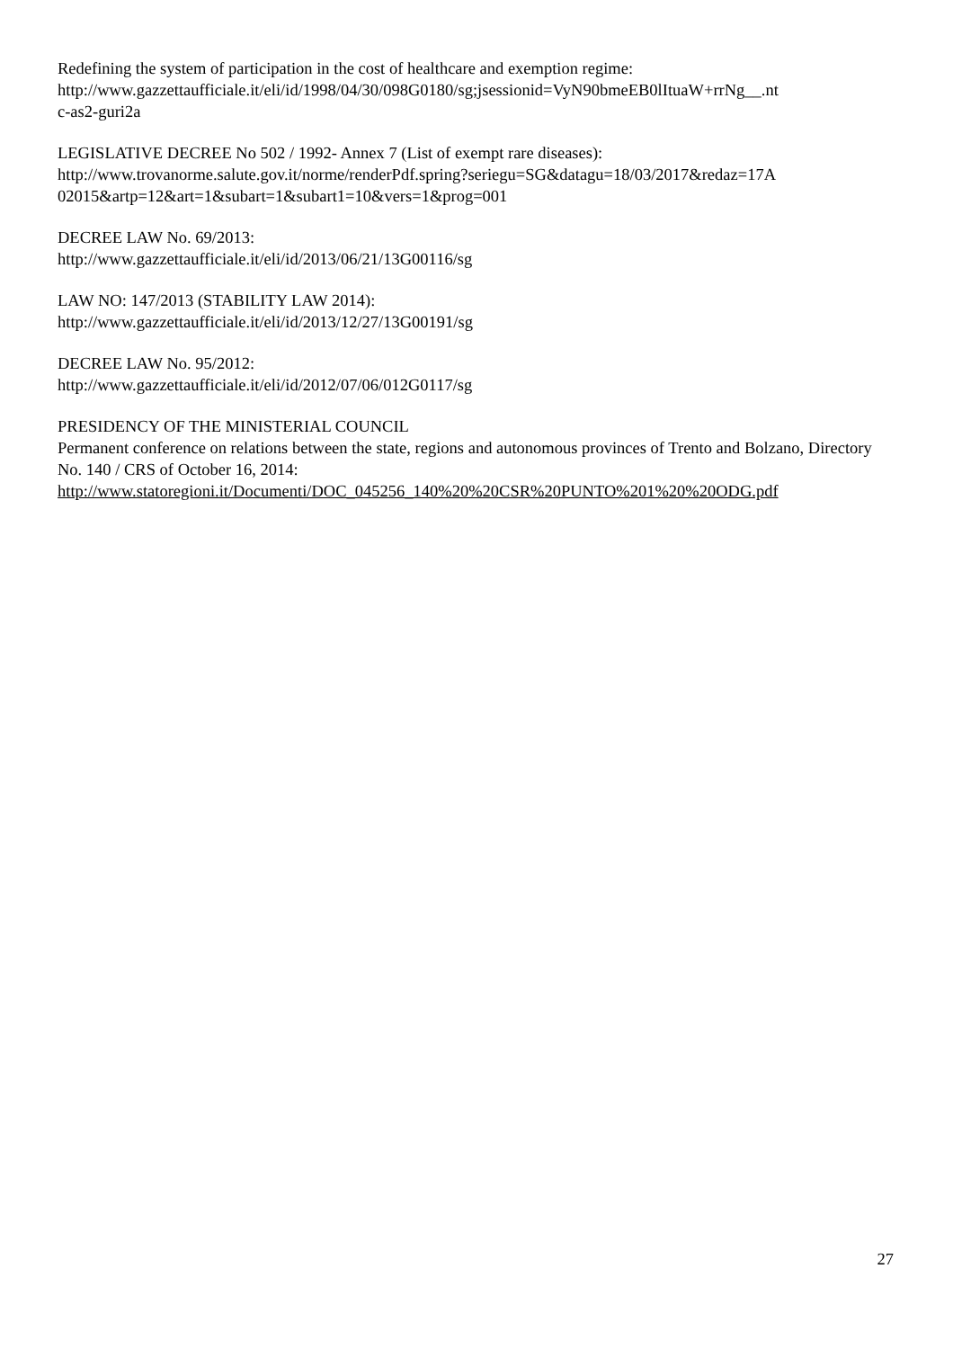Redefining the system of participation in the cost of healthcare and exemption regime:
http://www.gazzettaufficiale.it/eli/id/1998/04/30/098G0180/sg;jsessionid=VyN90bmeEB0lItuaW+rrNg__.nt
c-as2-guri2a
LEGISLATIVE DECREE No 502 / 1992- Annex 7 (List of exempt rare diseases):
http://www.trovanorme.salute.gov.it/norme/renderPdf.spring?seriegu=SG&datagu=18/03/2017&redaz=17A
02015&artp=12&art=1&subart=1&subart1=10&vers=1&prog=001
DECREE LAW No. 69/2013:
http://www.gazzettaufficiale.it/eli/id/2013/06/21/13G00116/sg
LAW NO: 147/2013 (STABILITY LAW 2014):
http://www.gazzettaufficiale.it/eli/id/2013/12/27/13G00191/sg
DECREE LAW No. 95/2012:
http://www.gazzettaufficiale.it/eli/id/2012/07/06/012G0117/sg
PRESIDENCY OF THE MINISTERIAL COUNCIL
Permanent conference on relations between the state, regions and autonomous provinces of Trento and Bolzano, Directory No. 140 / CRS of October 16, 2014:
http://www.statoregioni.it/Documenti/DOC_045256_140%20%20CSR%20PUNTO%201%20%20ODG.pdf
27